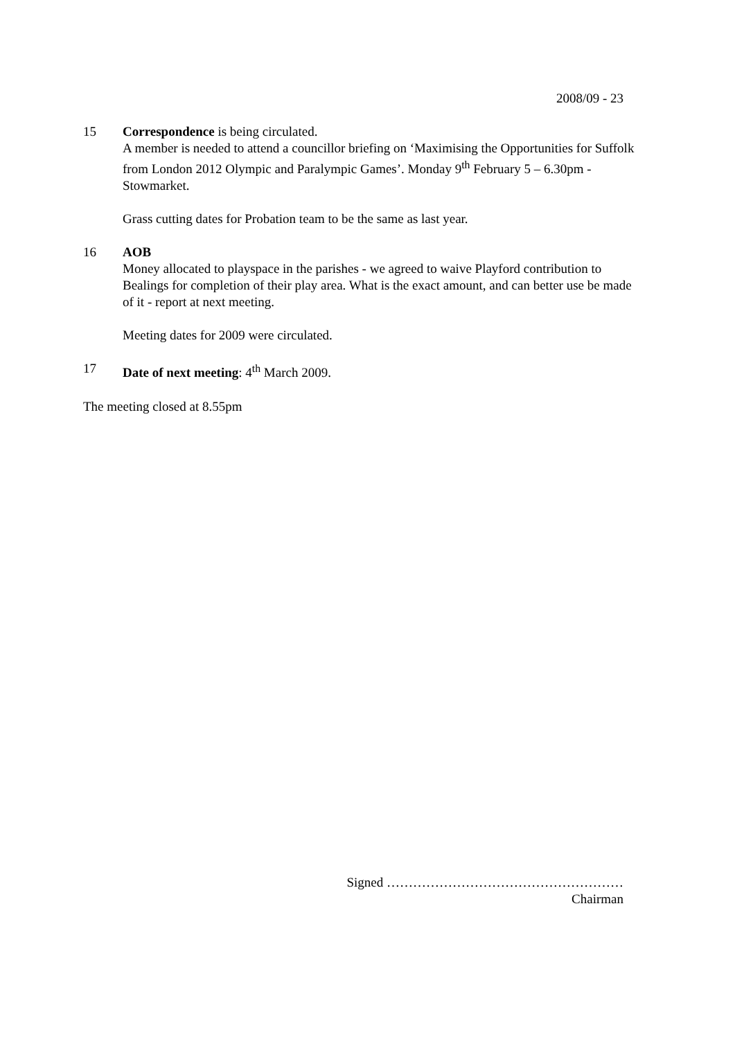2008/09 - 23
15 Correspondence is being circulated.
A member is needed to attend a councillor briefing on ‘Maximising the Opportunities for Suffolk from London 2012 Olympic and Paralympic Games’. Monday 9<sup>th</sup> February 5 – 6.30pm - Stowmarket.
Grass cutting dates for Probation team to be the same as last year.
16 AOB
Money allocated to playspace in the parishes - we agreed to waive Playford contribution to Bealings for completion of their play area. What is the exact amount, and can better use be made of it - report at next meeting.
Meeting dates for 2009 were circulated.
17 Date of next meeting: 4<sup>th</sup> March 2009.
The meeting closed at 8.55pm
Signed ………………………………………………
Chairman